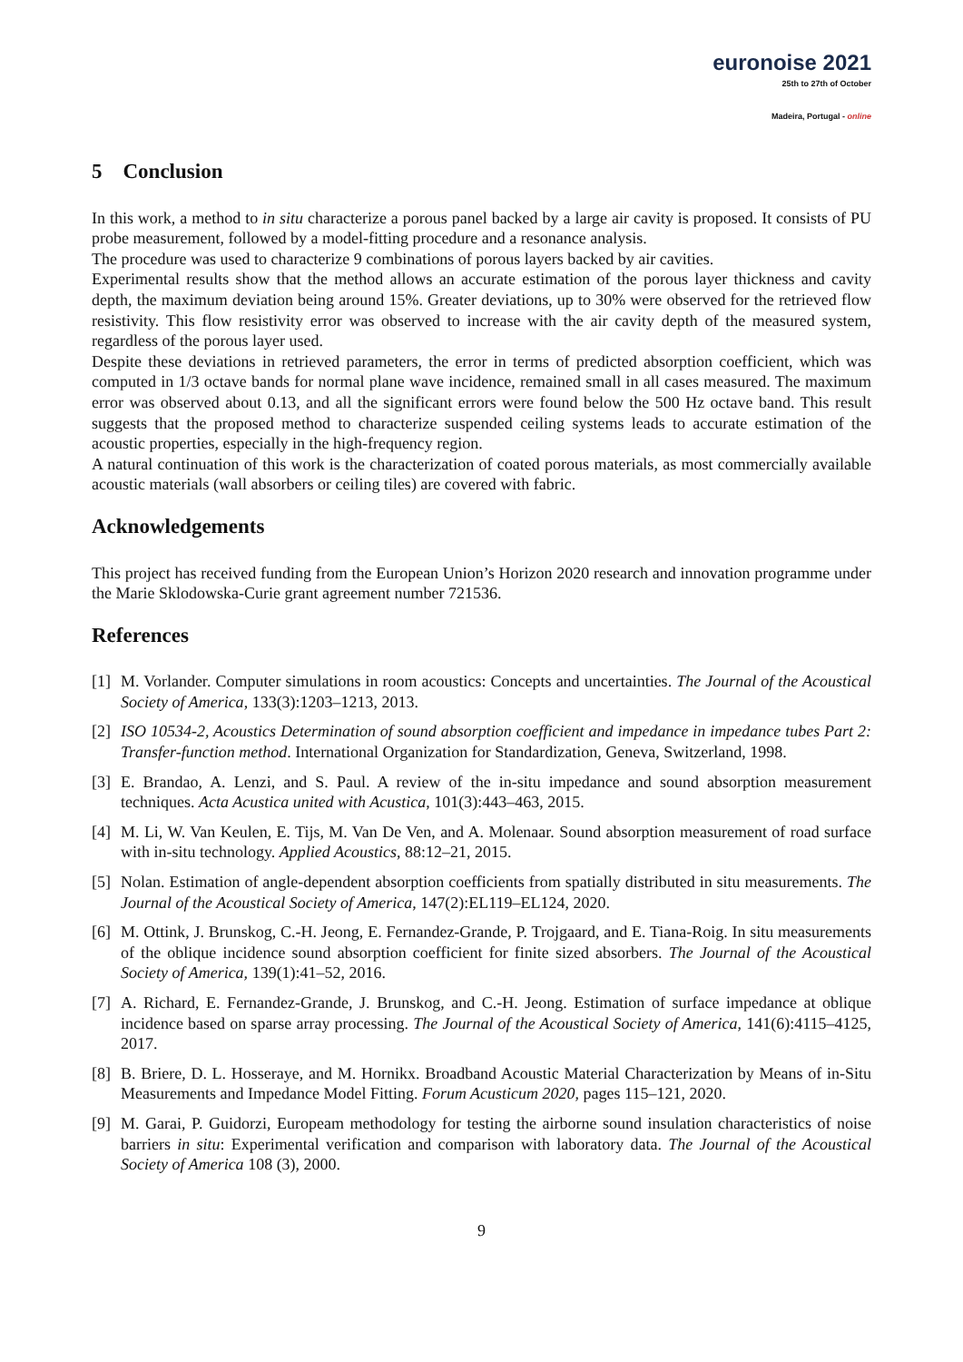euronoise 2021
25th to 27th of October
Madeira, Portugal - online
5 Conclusion
In this work, a method to in situ characterize a porous panel backed by a large air cavity is proposed. It consists of PU probe measurement, followed by a model-fitting procedure and a resonance analysis.
The procedure was used to characterize 9 combinations of porous layers backed by air cavities.
Experimental results show that the method allows an accurate estimation of the porous layer thickness and cavity depth, the maximum deviation being around 15%. Greater deviations, up to 30% were observed for the retrieved flow resistivity. This flow resistivity error was observed to increase with the air cavity depth of the measured system, regardless of the porous layer used.
Despite these deviations in retrieved parameters, the error in terms of predicted absorption coefficient, which was computed in 1/3 octave bands for normal plane wave incidence, remained small in all cases measured. The maximum error was observed about 0.13, and all the significant errors were found below the 500 Hz octave band. This result suggests that the proposed method to characterize suspended ceiling systems leads to accurate estimation of the acoustic properties, especially in the high-frequency region.
A natural continuation of this work is the characterization of coated porous materials, as most commercially available acoustic materials (wall absorbers or ceiling tiles) are covered with fabric.
Acknowledgements
This project has received funding from the European Union’s Horizon 2020 research and innovation programme under the Marie Sklodowska-Curie grant agreement number 721536.
References
[1] M. Vorlander. Computer simulations in room acoustics: Concepts and uncertainties. The Journal of the Acoustical Society of America, 133(3):1203–1213, 2013.
[2] ISO 10534-2, Acoustics Determination of sound absorption coefficient and impedance in impedance tubes Part 2: Transfer-function method. International Organization for Standardization, Geneva, Switzerland, 1998.
[3] E. Brandao, A. Lenzi, and S. Paul. A review of the in-situ impedance and sound absorption measurement techniques. Acta Acustica united with Acustica, 101(3):443–463, 2015.
[4] M. Li, W. Van Keulen, E. Tijs, M. Van De Ven, and A. Molenaar. Sound absorption measurement of road surface with in-situ technology. Applied Acoustics, 88:12–21, 2015.
[5] Nolan. Estimation of angle-dependent absorption coefficients from spatially distributed in situ measurements. The Journal of the Acoustical Society of America, 147(2):EL119–EL124, 2020.
[6] M. Ottink, J. Brunskog, C.-H. Jeong, E. Fernandez-Grande, P. Trojgaard, and E. Tiana-Roig. In situ measurements of the oblique incidence sound absorption coefficient for finite sized absorbers. The Journal of the Acoustical Society of America, 139(1):41–52, 2016.
[7] A. Richard, E. Fernandez-Grande, J. Brunskog, and C.-H. Jeong. Estimation of surface impedance at oblique incidence based on sparse array processing. The Journal of the Acoustical Society of America, 141(6):4115–4125, 2017.
[8] B. Briere, D. L. Hosseraye, and M. Hornikx. Broadband Acoustic Material Characterization by Means of in-Situ Measurements and Impedance Model Fitting. Forum Acusticum 2020, pages 115–121, 2020.
[9] M. Garai, P. Guidorzi, Europeam methodology for testing the airborne sound insulation characteristics of noise barriers in situ: Experimental verification and comparison with laboratory data. The Journal of the Acoustical Society of America 108 (3), 2000.
9